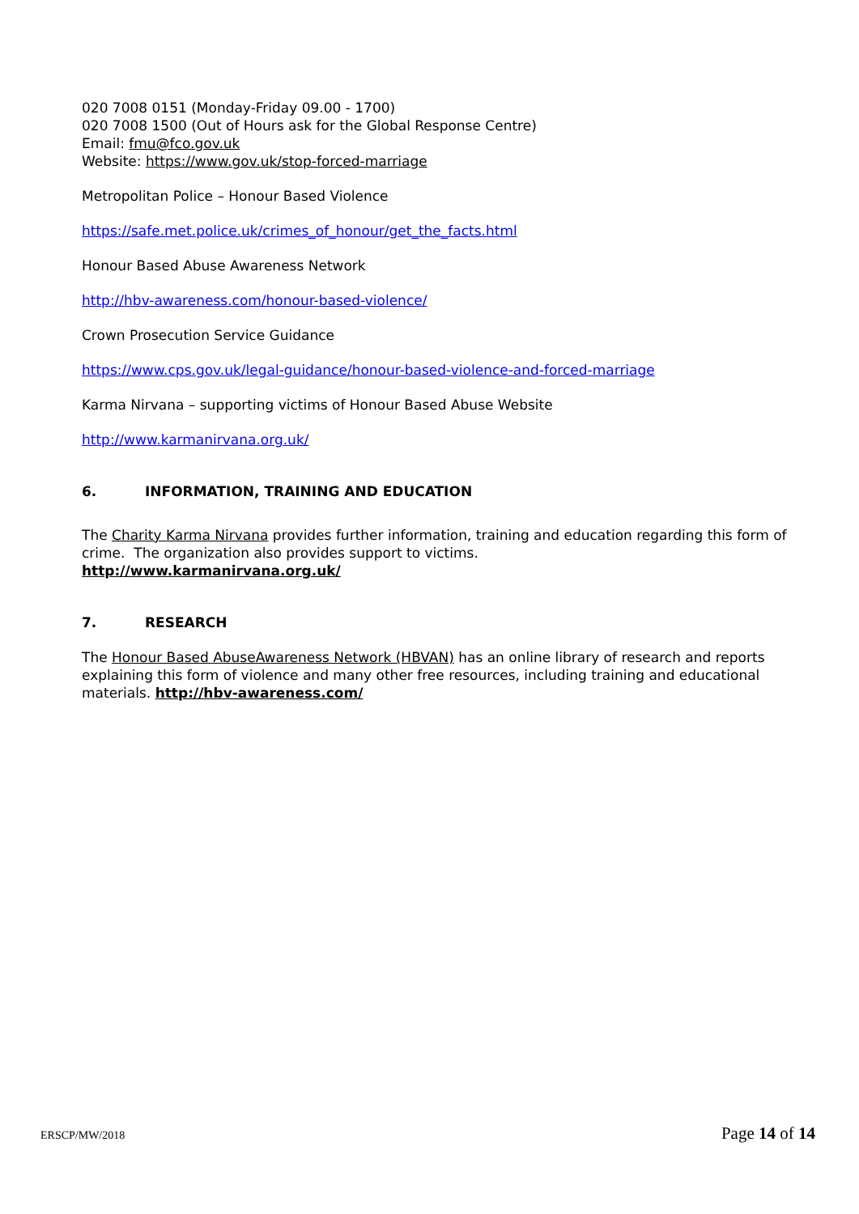020 7008 0151 (Monday-Friday 09.00 - 1700)
020 7008 1500 (Out of Hours ask for the Global Response Centre)
Email: fmu@fco.gov.uk
Website: https://www.gov.uk/stop-forced-marriage
Metropolitan Police – Honour Based Violence
https://safe.met.police.uk/crimes_of_honour/get_the_facts.html
Honour Based Abuse Awareness Network
http://hbv-awareness.com/honour-based-violence/
Crown Prosecution Service Guidance
https://www.cps.gov.uk/legal-guidance/honour-based-violence-and-forced-marriage
Karma Nirvana – supporting victims of Honour Based Abuse Website
http://www.karmanirvana.org.uk/
6. INFORMATION, TRAINING AND EDUCATION
The Charity Karma Nirvana provides further information, training and education regarding this form of crime. The organization also provides support to victims.
http://www.karmanirvana.org.uk/
7. RESEARCH
The Honour Based AbuseAwareness Network (HBVAN) has an online library of research and reports explaining this form of violence and many other free resources, including training and educational materials. http://hbv-awareness.com/
ERSCP/MW/2018 Page 14 of 14